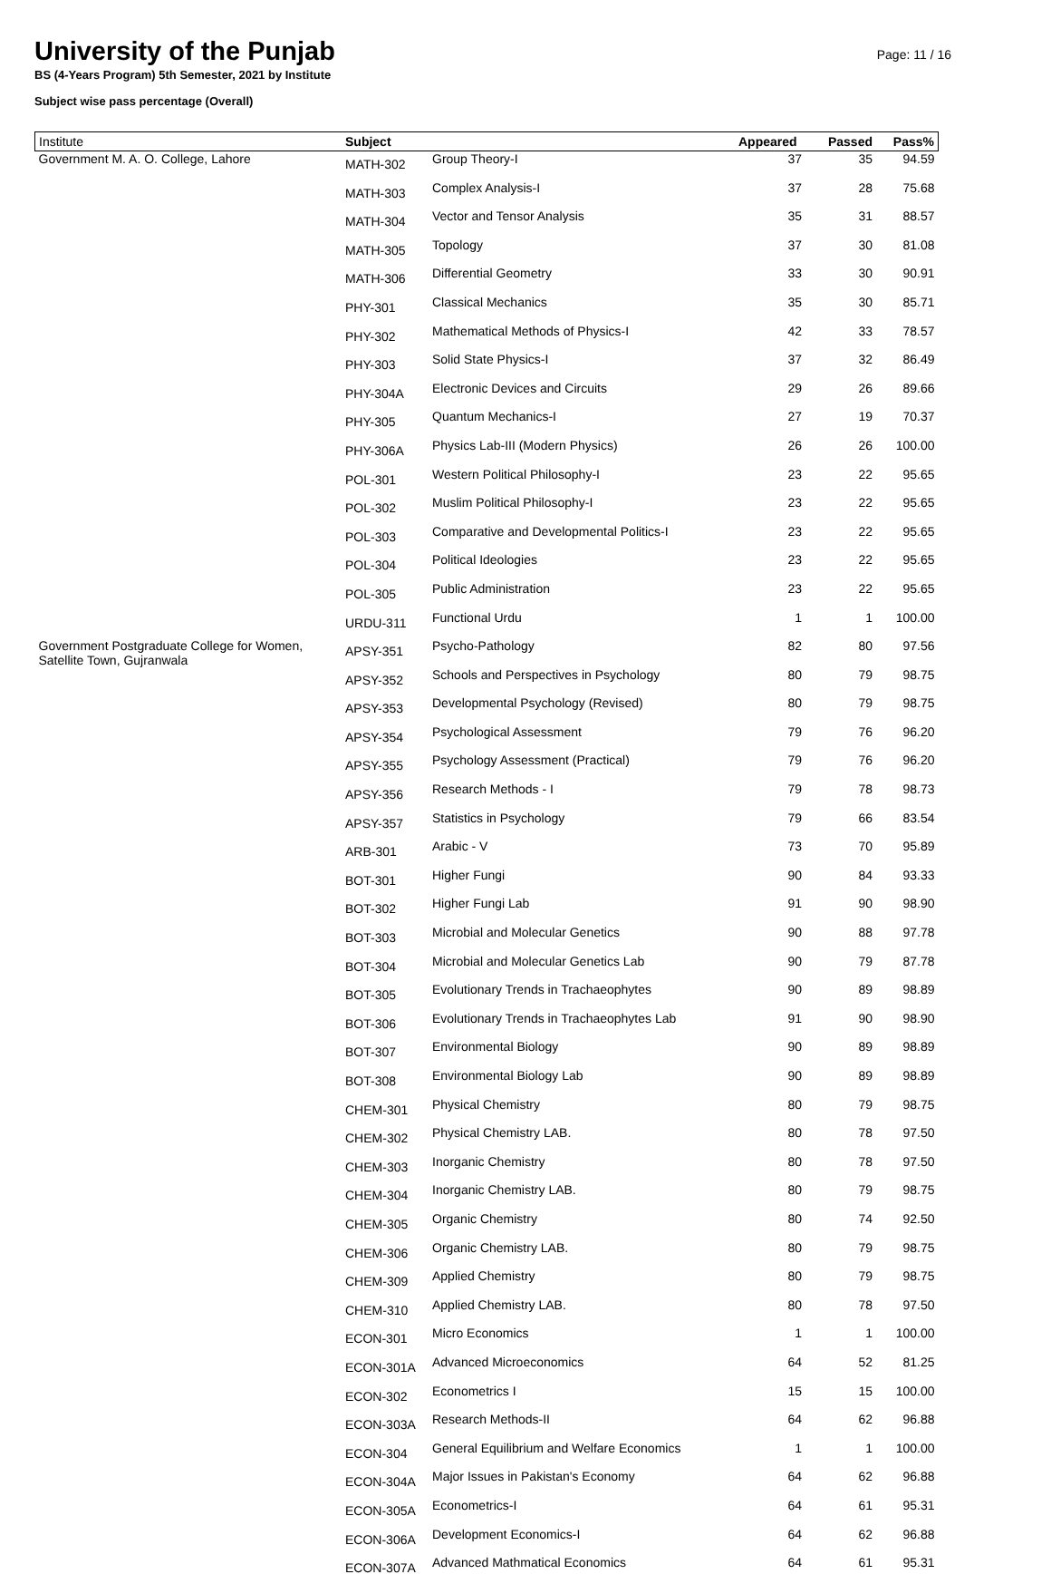University of the Punjab
Page: 11 / 16
BS (4-Years Program) 5th Semester, 2021 by Institute
Subject wise pass percentage (Overall)
| Institute | Subject | | Appeared | Passed | Pass% |
| --- | --- | --- | --- | --- | --- |
| Government M. A. O. College, Lahore | MATH-302 | Group Theory-I | 37 | 35 | 94.59 |
| | MATH-303 | Complex Analysis-I | 37 | 28 | 75.68 |
| | MATH-304 | Vector and Tensor Analysis | 35 | 31 | 88.57 |
| | MATH-305 | Topology | 37 | 30 | 81.08 |
| | MATH-306 | Differential Geometry | 33 | 30 | 90.91 |
| | PHY-301 | Classical Mechanics | 35 | 30 | 85.71 |
| | PHY-302 | Mathematical Methods of Physics-I | 42 | 33 | 78.57 |
| | PHY-303 | Solid State Physics-I | 37 | 32 | 86.49 |
| | PHY-304A | Electronic Devices and Circuits | 29 | 26 | 89.66 |
| | PHY-305 | Quantum Mechanics-I | 27 | 19 | 70.37 |
| | PHY-306A | Physics Lab-III (Modern Physics) | 26 | 26 | 100.00 |
| | POL-301 | Western Political Philosophy-I | 23 | 22 | 95.65 |
| | POL-302 | Muslim Political Philosophy-I | 23 | 22 | 95.65 |
| | POL-303 | Comparative and Developmental Politics-I | 23 | 22 | 95.65 |
| | POL-304 | Political Ideologies | 23 | 22 | 95.65 |
| | POL-305 | Public Administration | 23 | 22 | 95.65 |
| | URDU-311 | Functional Urdu | 1 | 1 | 100.00 |
| Government Postgraduate College for Women, Satellite Town, Gujranwala | APSY-351 | Psycho-Pathology | 82 | 80 | 97.56 |
| | APSY-352 | Schools and Perspectives in Psychology | 80 | 79 | 98.75 |
| | APSY-353 | Developmental Psychology (Revised) | 80 | 79 | 98.75 |
| | APSY-354 | Psychological Assessment | 79 | 76 | 96.20 |
| | APSY-355 | Psychology Assessment (Practical) | 79 | 76 | 96.20 |
| | APSY-356 | Research Methods - I | 79 | 78 | 98.73 |
| | APSY-357 | Statistics in Psychology | 79 | 66 | 83.54 |
| | ARB-301 | Arabic - V | 73 | 70 | 95.89 |
| | BOT-301 | Higher Fungi | 90 | 84 | 93.33 |
| | BOT-302 | Higher Fungi Lab | 91 | 90 | 98.90 |
| | BOT-303 | Microbial and Molecular Genetics | 90 | 88 | 97.78 |
| | BOT-304 | Microbial and Molecular Genetics Lab | 90 | 79 | 87.78 |
| | BOT-305 | Evolutionary Trends in Trachaeophytes | 90 | 89 | 98.89 |
| | BOT-306 | Evolutionary Trends in Trachaeophytes Lab | 91 | 90 | 98.90 |
| | BOT-307 | Environmental Biology | 90 | 89 | 98.89 |
| | BOT-308 | Environmental Biology Lab | 90 | 89 | 98.89 |
| | CHEM-301 | Physical Chemistry | 80 | 79 | 98.75 |
| | CHEM-302 | Physical Chemistry LAB. | 80 | 78 | 97.50 |
| | CHEM-303 | Inorganic Chemistry | 80 | 78 | 97.50 |
| | CHEM-304 | Inorganic Chemistry LAB. | 80 | 79 | 98.75 |
| | CHEM-305 | Organic Chemistry | 80 | 74 | 92.50 |
| | CHEM-306 | Organic Chemistry LAB. | 80 | 79 | 98.75 |
| | CHEM-309 | Applied Chemistry | 80 | 79 | 98.75 |
| | CHEM-310 | Applied Chemistry LAB. | 80 | 78 | 97.50 |
| | ECON-301 | Micro Economics | 1 | 1 | 100.00 |
| | ECON-301A | Advanced Microeconomics | 64 | 52 | 81.25 |
| | ECON-302 | Econometrics I | 15 | 15 | 100.00 |
| | ECON-303A | Research Methods-II | 64 | 62 | 96.88 |
| | ECON-304 | General Equilibrium and Welfare Economics | 1 | 1 | 100.00 |
| | ECON-304A | Major Issues in Pakistan's Economy | 64 | 62 | 96.88 |
| | ECON-305A | Econometrics-I | 64 | 61 | 95.31 |
| | ECON-306A | Development Economics-I | 64 | 62 | 96.88 |
| | ECON-307A | Advanced Mathmatical Economics | 64 | 61 | 95.31 |